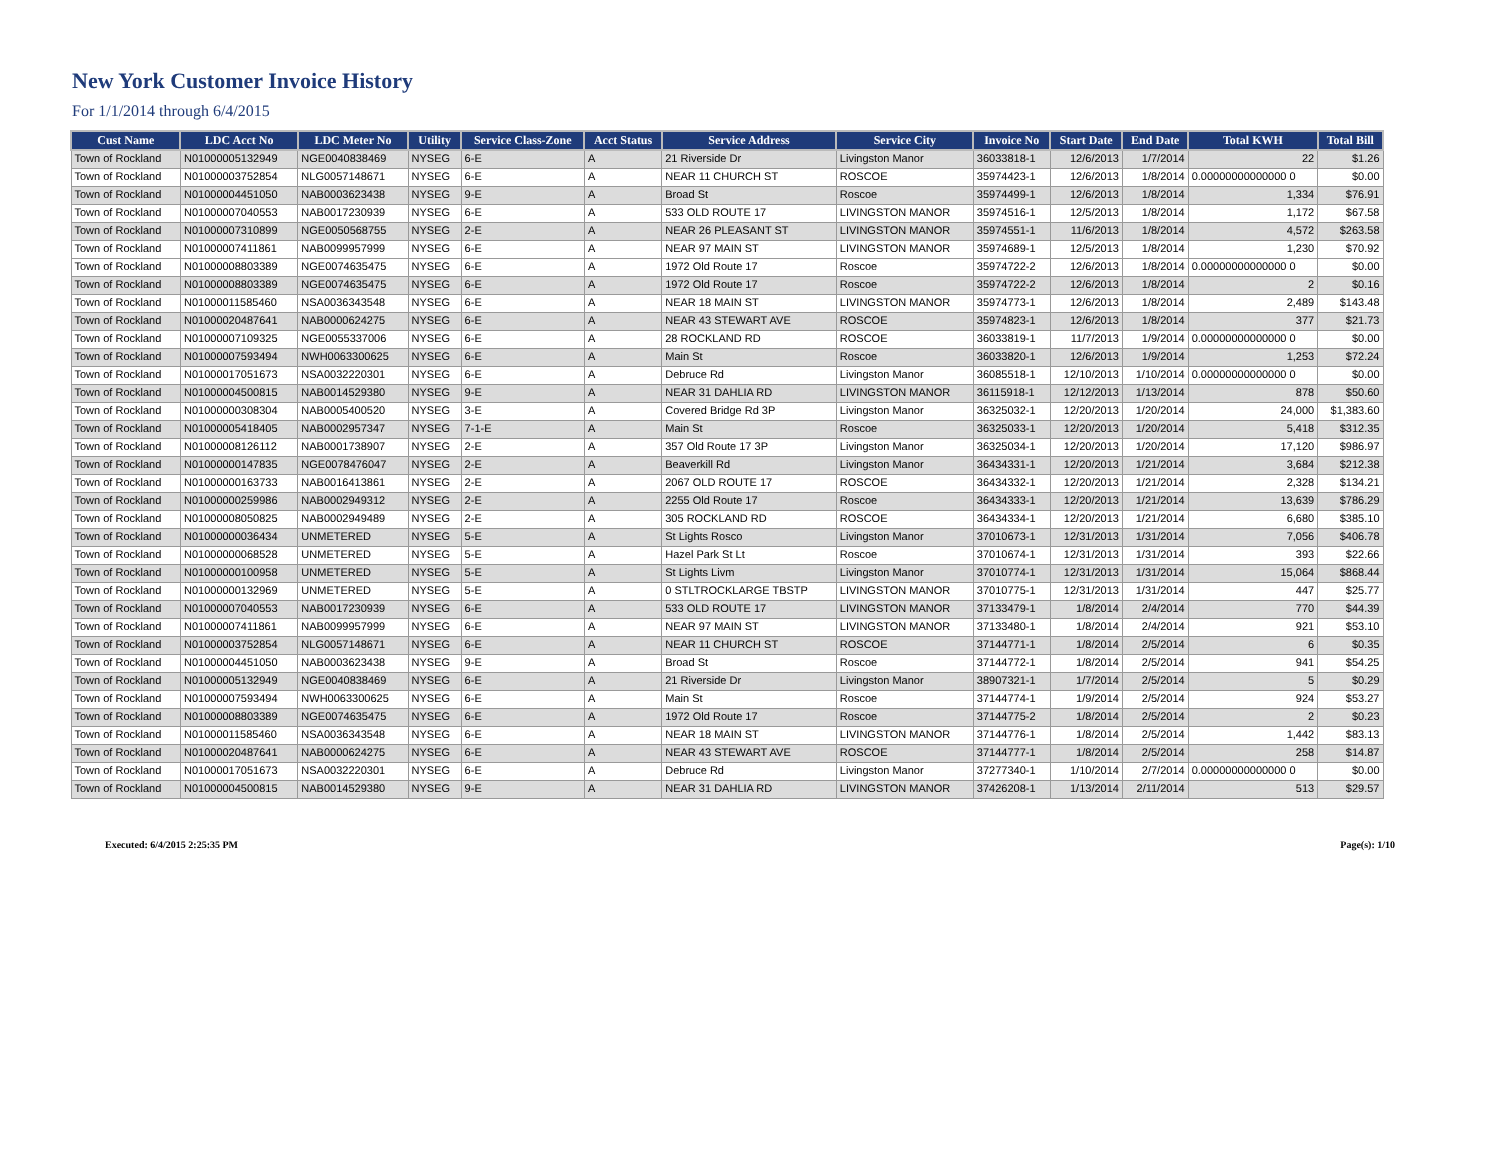New York Customer Invoice History
For 1/1/2014 through 6/4/2015
| Cust Name | LDC Acct No | LDC Meter No | Utility | Service Class-Zone | Acct Status | Service Address | Service City | Invoice No | Start Date | End Date | Total KWH | Total Bill |
| --- | --- | --- | --- | --- | --- | --- | --- | --- | --- | --- | --- | --- |
| Town of Rockland | N01000005132949 | NGE0040838469 | NYSEG | 6-E | A | 21 Riverside Dr | Livingston Manor | 36033818-1 | 12/6/2013 | 1/7/2014 | 22 | $1.26 |
| Town of Rockland | N01000003752854 | NLG0057148671 | NYSEG | 6-E | A | NEAR 11 CHURCH ST | ROSCOE | 35974423-1 | 12/6/2013 | 1/8/2014 | 0.00000000000000 0 | $0.00 |
| Town of Rockland | N01000004451050 | NAB0003623438 | NYSEG | 9-E | A | Broad St | Roscoe | 35974499-1 | 12/6/2013 | 1/8/2014 | 1,334 | $76.91 |
| Town of Rockland | N01000007040553 | NAB0017230939 | NYSEG | 6-E | A | 533 OLD ROUTE 17 | LIVINGSTON MANOR | 35974516-1 | 12/5/2013 | 1/8/2014 | 1,172 | $67.58 |
| Town of Rockland | N01000007310899 | NGE0050568755 | NYSEG | 2-E | A | NEAR 26 PLEASANT ST | LIVINGSTON MANOR | 35974551-1 | 11/6/2013 | 1/8/2014 | 4,572 | $263.58 |
| Town of Rockland | N01000007411861 | NAB0099957999 | NYSEG | 6-E | A | NEAR 97 MAIN ST | LIVINGSTON MANOR | 35974689-1 | 12/5/2013 | 1/8/2014 | 1,230 | $70.92 |
| Town of Rockland | N01000008803389 | NGE0074635475 | NYSEG | 6-E | A | 1972 Old Route 17 | Roscoe | 35974722-2 | 12/6/2013 | 1/8/2014 | 0.00000000000000 0 | $0.00 |
| Town of Rockland | N01000008803389 | NGE0074635475 | NYSEG | 6-E | A | 1972 Old Route 17 | Roscoe | 35974722-2 | 12/6/2013 | 1/8/2014 | 2 | $0.16 |
| Town of Rockland | N01000011585460 | NSA0036343548 | NYSEG | 6-E | A | NEAR 18 MAIN ST | LIVINGSTON MANOR | 35974773-1 | 12/6/2013 | 1/8/2014 | 2,489 | $143.48 |
| Town of Rockland | N01000020487641 | NAB0000624275 | NYSEG | 6-E | A | NEAR 43 STEWART AVE | ROSCOE | 35974823-1 | 12/6/2013 | 1/8/2014 | 377 | $21.73 |
| Town of Rockland | N01000007109325 | NGE0055337006 | NYSEG | 6-E | A | 28 ROCKLAND RD | ROSCOE | 36033819-1 | 11/7/2013 | 1/9/2014 | 0.00000000000000 0 | $0.00 |
| Town of Rockland | N01000007593494 | NWH0063300625 | NYSEG | 6-E | A | Main St | Roscoe | 36033820-1 | 12/6/2013 | 1/9/2014 | 1,253 | $72.24 |
| Town of Rockland | N01000017051673 | NSA0032220301 | NYSEG | 6-E | A | Debruce Rd | Livingston Manor | 36085518-1 | 12/10/2013 | 1/10/2014 | 0.00000000000000 0 | $0.00 |
| Town of Rockland | N01000004500815 | NAB0014529380 | NYSEG | 9-E | A | NEAR 31 DAHLIA RD | LIVINGSTON MANOR | 36115918-1 | 12/12/2013 | 1/13/2014 | 878 | $50.60 |
| Town of Rockland | N01000000308304 | NAB0005400520 | NYSEG | 3-E | A | Covered Bridge Rd 3P | Livingston Manor | 36325032-1 | 12/20/2013 | 1/20/2014 | 24,000 | $1,383.60 |
| Town of Rockland | N01000005418405 | NAB0002957347 | NYSEG | 7-1-E | A | Main St | Roscoe | 36325033-1 | 12/20/2013 | 1/20/2014 | 5,418 | $312.35 |
| Town of Rockland | N01000008126112 | NAB0001738907 | NYSEG | 2-E | A | 357 Old Route 17 3P | Livingston Manor | 36325034-1 | 12/20/2013 | 1/20/2014 | 17,120 | $986.97 |
| Town of Rockland | N01000000147835 | NGE0078476047 | NYSEG | 2-E | A | Beaverkill Rd | Livingston Manor | 36434331-1 | 12/20/2013 | 1/21/2014 | 3,684 | $212.38 |
| Town of Rockland | N01000000163733 | NAB0016413861 | NYSEG | 2-E | A | 2067 OLD ROUTE 17 | ROSCOE | 36434332-1 | 12/20/2013 | 1/21/2014 | 2,328 | $134.21 |
| Town of Rockland | N01000000259986 | NAB0002949312 | NYSEG | 2-E | A | 2255 Old Route 17 | Roscoe | 36434333-1 | 12/20/2013 | 1/21/2014 | 13,639 | $786.29 |
| Town of Rockland | N01000008050825 | NAB0002949489 | NYSEG | 2-E | A | 305 ROCKLAND RD | ROSCOE | 36434334-1 | 12/20/2013 | 1/21/2014 | 6,680 | $385.10 |
| Town of Rockland | N01000000036434 | UNMETERED | NYSEG | 5-E | A | St Lights Rosco | Livingston Manor | 37010673-1 | 12/31/2013 | 1/31/2014 | 7,056 | $406.78 |
| Town of Rockland | N01000000068528 | UNMETERED | NYSEG | 5-E | A | Hazel Park St Lt | Roscoe | 37010674-1 | 12/31/2013 | 1/31/2014 | 393 | $22.66 |
| Town of Rockland | N01000000100958 | UNMETERED | NYSEG | 5-E | A | St Lights Livm | Livingston Manor | 37010774-1 | 12/31/2013 | 1/31/2014 | 15,064 | $868.44 |
| Town of Rockland | N01000000132969 | UNMETERED | NYSEG | 5-E | A | 0 STLTROCKLARGE TBSTP | LIVINGSTON MANOR | 37010775-1 | 12/31/2013 | 1/31/2014 | 447 | $25.77 |
| Town of Rockland | N01000007040553 | NAB0017230939 | NYSEG | 6-E | A | 533 OLD ROUTE 17 | LIVINGSTON MANOR | 37133479-1 | 1/8/2014 | 2/4/2014 | 770 | $44.39 |
| Town of Rockland | N01000007411861 | NAB0099957999 | NYSEG | 6-E | A | NEAR 97 MAIN ST | LIVINGSTON MANOR | 37133480-1 | 1/8/2014 | 2/4/2014 | 921 | $53.10 |
| Town of Rockland | N01000003752854 | NLG0057148671 | NYSEG | 6-E | A | NEAR 11 CHURCH ST | ROSCOE | 37144771-1 | 1/8/2014 | 2/5/2014 | 6 | $0.35 |
| Town of Rockland | N01000004451050 | NAB0003623438 | NYSEG | 9-E | A | Broad St | Roscoe | 37144772-1 | 1/8/2014 | 2/5/2014 | 941 | $54.25 |
| Town of Rockland | N01000005132949 | NGE0040838469 | NYSEG | 6-E | A | 21 Riverside Dr | Livingston Manor | 38907321-1 | 1/7/2014 | 2/5/2014 | 5 | $0.29 |
| Town of Rockland | N01000007593494 | NWH0063300625 | NYSEG | 6-E | A | Main St | Roscoe | 37144774-1 | 1/9/2014 | 2/5/2014 | 924 | $53.27 |
| Town of Rockland | N01000008803389 | NGE0074635475 | NYSEG | 6-E | A | 1972 Old Route 17 | Roscoe | 37144775-2 | 1/8/2014 | 2/5/2014 | 2 | $0.23 |
| Town of Rockland | N01000011585460 | NSA0036343548 | NYSEG | 6-E | A | NEAR 18 MAIN ST | LIVINGSTON MANOR | 37144776-1 | 1/8/2014 | 2/5/2014 | 1,442 | $83.13 |
| Town of Rockland | N01000020487641 | NAB0000624275 | NYSEG | 6-E | A | NEAR 43 STEWART AVE | ROSCOE | 37144777-1 | 1/8/2014 | 2/5/2014 | 258 | $14.87 |
| Town of Rockland | N01000017051673 | NSA0032220301 | NYSEG | 6-E | A | Debruce Rd | Livingston Manor | 37277340-1 | 1/10/2014 | 2/7/2014 | 0.00000000000000 0 | $0.00 |
| Town of Rockland | N01000004500815 | NAB0014529380 | NYSEG | 9-E | A | NEAR 31 DAHLIA RD | LIVINGSTON MANOR | 37426208-1 | 1/13/2014 | 2/11/2014 | 513 | $29.57 |
Executed: 6/4/2015 2:25:35 PM Page(s): 1/10